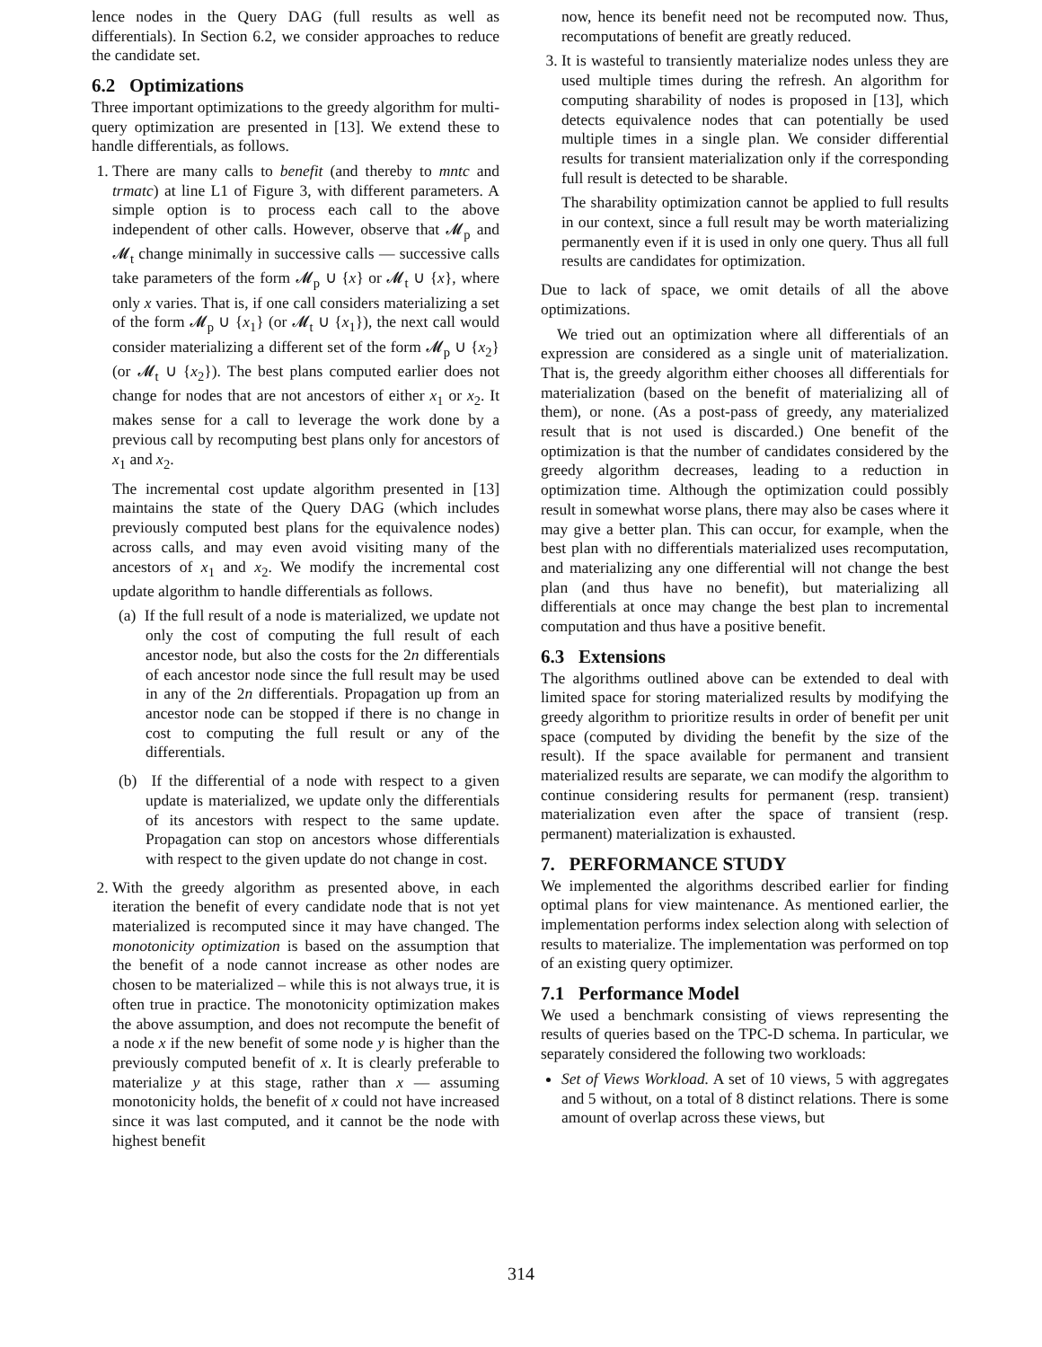lence nodes in the Query DAG (full results as well as differentials). In Section 6.2, we consider approaches to reduce the candidate set.
6.2 Optimizations
Three important optimizations to the greedy algorithm for multi-query optimization are presented in [13]. We extend these to handle differentials, as follows.
1. There are many calls to benefit (and thereby to mntc and trmatc) at line L1 of Figure 3, with different parameters. A simple option is to process each call to the above independent of other calls. However, observe that 𝓜<sub>p</sub> and 𝓜<sub>t</sub> change minimally in successive calls — successive calls take parameters of the form 𝓜<sub>p</sub> ∪ {x} or 𝓜<sub>t</sub> ∪ {x}, where only x varies. That is, if one call considers materializing a set of the form 𝓜<sub>p</sub> ∪ {x<sub>1</sub>} (or 𝓜<sub>t</sub> ∪ {x<sub>1</sub>}), the next call would consider materializing a different set of the form 𝓜<sub>p</sub> ∪ {x<sub>2</sub>} (or 𝓜<sub>t</sub> ∪ {x<sub>2</sub>}). The best plans computed earlier does not change for nodes that are not ancestors of either x<sub>1</sub> or x<sub>2</sub>. It makes sense for a call to leverage the work done by a previous call by recomputing best plans only for ancestors of x<sub>1</sub> and x<sub>2</sub>.
The incremental cost update algorithm presented in [13] maintains the state of the Query DAG (which includes previously computed best plans for the equivalence nodes) across calls, and may even avoid visiting many of the ancestors of x<sub>1</sub> and x<sub>2</sub>. We modify the incremental cost update algorithm to handle differentials as follows.
(a) If the full result of a node is materialized, we update not only the cost of computing the full result of each ancestor node, but also the costs for the 2n differentials of each ancestor node since the full result may be used in any of the 2n differentials. Propagation up from an ancestor node can be stopped if there is no change in cost to computing the full result or any of the differentials.
(b) If the differential of a node with respect to a given update is materialized, we update only the differentials of its ancestors with respect to the same update. Propagation can stop on ancestors whose differentials with respect to the given update do not change in cost.
2. With the greedy algorithm as presented above, in each iteration the benefit of every candidate node that is not yet materialized is recomputed since it may have changed. The monotonicity optimization is based on the assumption that the benefit of a node cannot increase as other nodes are chosen to be materialized – while this is not always true, it is often true in practice. The monotonicity optimization makes the above assumption, and does not recompute the benefit of a node x if the new benefit of some node y is higher than the previously computed benefit of x. It is clearly preferable to materialize y at this stage, rather than x — assuming monotonicity holds, the benefit of x could not have increased since it was last computed, and it cannot be the node with highest benefit
now, hence its benefit need not be recomputed now. Thus, recomputations of benefit are greatly reduced.
3. It is wasteful to transiently materialize nodes unless they are used multiple times during the refresh. An algorithm for computing sharability of nodes is proposed in [13], which detects equivalence nodes that can potentially be used multiple times in a single plan. We consider differential results for transient materialization only if the corresponding full result is detected to be sharable.
The sharability optimization cannot be applied to full results in our context, since a full result may be worth materializing permanently even if it is used in only one query. Thus all full results are candidates for optimization.
Due to lack of space, we omit details of all the above optimizations.
We tried out an optimization where all differentials of an expression are considered as a single unit of materialization. That is, the greedy algorithm either chooses all differentials for materialization (based on the benefit of materializing all of them), or none. (As a post-pass of greedy, any materialized result that is not used is discarded.) One benefit of the optimization is that the number of candidates considered by the greedy algorithm decreases, leading to a reduction in optimization time. Although the optimization could possibly result in somewhat worse plans, there may also be cases where it may give a better plan. This can occur, for example, when the best plan with no differentials materialized uses recomputation, and materializing any one differential will not change the best plan (and thus have no benefit), but materializing all differentials at once may change the best plan to incremental computation and thus have a positive benefit.
6.3 Extensions
The algorithms outlined above can be extended to deal with limited space for storing materialized results by modifying the greedy algorithm to prioritize results in order of benefit per unit space (computed by dividing the benefit by the size of the result). If the space available for permanent and transient materialized results are separate, we can modify the algorithm to continue considering results for permanent (resp. transient) materialization even after the space of transient (resp. permanent) materialization is exhausted.
7. PERFORMANCE STUDY
We implemented the algorithms described earlier for finding optimal plans for view maintenance. As mentioned earlier, the implementation performs index selection along with selection of results to materialize. The implementation was performed on top of an existing query optimizer.
7.1 Performance Model
We used a benchmark consisting of views representing the results of queries based on the TPC-D schema. In particular, we separately considered the following two workloads:
Set of Views Workload. A set of 10 views, 5 with aggregates and 5 without, on a total of 8 distinct relations. There is some amount of overlap across these views, but
314